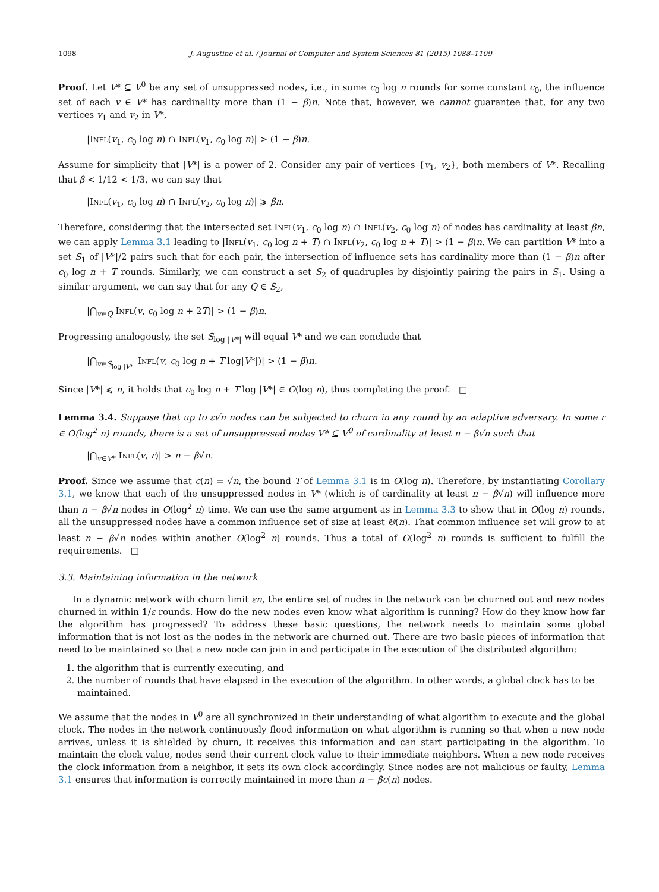1098 J. Augustine et al. / Journal of Computer and System Sciences 81 (2015) 1088–1109
Proof. Let V* ⊆ V<sup>0</sup> be any set of unsuppressed nodes, i.e., in some c<sub>0</sub> log n rounds for some constant c<sub>0</sub>, the influence set of each v ∈ V* has cardinality more than (1 − β)n. Note that, however, we cannot guarantee that, for any two vertices v<sub>1</sub> and v<sub>2</sub> in V*,
|Infl(v<sub>1</sub>, c<sub>0</sub> log n) ∩ Infl(v<sub>1</sub>, c<sub>0</sub> log n)| > (1 − β)n.
Assume for simplicity that |V*| is a power of 2. Consider any pair of vertices {v<sub>1</sub>, v<sub>2</sub>}, both members of V*. Recalling that β < 1/12 < 1/3, we can say that
|Infl(v<sub>1</sub>, c<sub>0</sub> log n) ∩ Infl(v<sub>2</sub>, c<sub>0</sub> log n)| ⩾ βn.
Therefore, considering that the intersected set Infl(v<sub>1</sub>, c<sub>0</sub> log n) ∩ Infl(v<sub>2</sub>, c<sub>0</sub> log n) of nodes has cardinality at least βn, we can apply Lemma 3.1 leading to |Infl(v<sub>1</sub>, c<sub>0</sub> log n + T) ∩ Infl(v<sub>2</sub>, c<sub>0</sub> log n + T)| > (1 − β)n. We can partition V* into a set S<sub>1</sub> of |V*|/2 pairs such that for each pair, the intersection of influence sets has cardinality more than (1 − β)n after c<sub>0</sub> log n + T rounds. Similarly, we can construct a set S<sub>2</sub> of quadruples by disjointly pairing the pairs in S<sub>1</sub>. Using a similar argument, we can say that for any Q ∈ S<sub>2</sub>,
|⋂<sub>v∈Q</sub> Infl(v, c<sub>0</sub> log n + 2T)| > (1 − β)n.
Progressing analogously, the set S<sub>log |V*|</sub> will equal V* and we can conclude that
|⋂<sub>v∈S<sub>log |V*|</sub></sub> Infl(v, c<sub>0</sub> log n + T log|V*|)| > (1 − β)n.
Since |V*| ⩽ n, it holds that c<sub>0</sub> log n + T log |V*| ∈ O(log n), thus completing the proof. □
Lemma 3.4. Suppose that up to ε√n nodes can be subjected to churn in any round by an adaptive adversary. In some r ∈ O(log<sup>2</sup> n) rounds, there is a set of unsuppressed nodes V* ⊆ V<sup>0</sup> of cardinality at least n − β√n such that
|⋂<sub>v∈V*</sub> Infl(v, r)| > n − β√n.
Proof. Since we assume that c(n) = √n, the bound T of Lemma 3.1 is in O(log n). Therefore, by instantiating Corollary 3.1, we know that each of the unsuppressed nodes in V* (which is of cardinality at least n − β√n) will influence more than n − β√n nodes in O(log<sup>2</sup> n) time. We can use the same argument as in Lemma 3.3 to show that in O(log n) rounds, all the unsuppressed nodes have a common influence set of size at least Θ(n). That common influence set will grow to at least n − β√n nodes within another O(log<sup>2</sup> n) rounds. Thus a total of O(log<sup>2</sup> n) rounds is sufficient to fulfill the requirements. □
3.3. Maintaining information in the network
In a dynamic network with churn limit εn, the entire set of nodes in the network can be churned out and new nodes churned in within 1/ε rounds. How do the new nodes even know what algorithm is running? How do they know how far the algorithm has progressed? To address these basic questions, the network needs to maintain some global information that is not lost as the nodes in the network are churned out. There are two basic pieces of information that need to be maintained so that a new node can join in and participate in the execution of the distributed algorithm:
1. the algorithm that is currently executing, and
2. the number of rounds that have elapsed in the execution of the algorithm. In other words, a global clock has to be maintained.
We assume that the nodes in V<sup>0</sup> are all synchronized in their understanding of what algorithm to execute and the global clock. The nodes in the network continuously flood information on what algorithm is running so that when a new node arrives, unless it is shielded by churn, it receives this information and can start participating in the algorithm. To maintain the clock value, nodes send their current clock value to their immediate neighbors. When a new node receives the clock information from a neighbor, it sets its own clock accordingly. Since nodes are not malicious or faulty, Lemma 3.1 ensures that information is correctly maintained in more than n − βc(n) nodes.